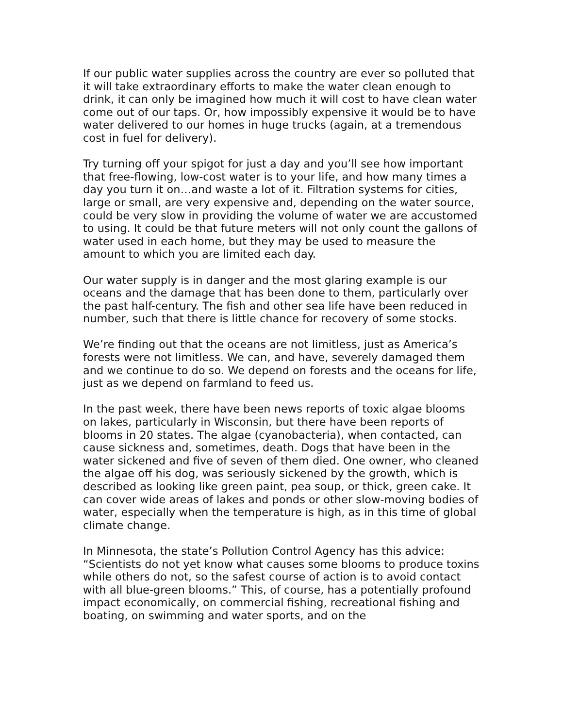If our public water supplies across the country are ever so polluted that it will take extraordinary efforts to make the water clean enough to drink, it can only be imagined how much it will cost to have clean water come out of our taps. Or, how impossibly expensive it would be to have water delivered to our homes in huge trucks (again, at a tremendous cost in fuel for delivery).
Try turning off your spigot for just a day and you’ll see how important that free-flowing, low-cost water is to your life, and how many times a day you turn it on…and waste a lot of it. Filtration systems for cities, large or small, are very expensive and, depending on the water source, could be very slow in providing the volume of water we are accustomed to using. It could be that future meters will not only count the gallons of water used in each home, but they may be used to measure the amount to which you are limited each day.
Our water supply is in danger and the most glaring example is our oceans and the damage that has been done to them, particularly over the past half-century. The fish and other sea life have been reduced in number, such that there is little chance for recovery of some stocks.
We’re finding out that the oceans are not limitless, just as America’s forests were not limitless. We can, and have, severely damaged them and we continue to do so. We depend on forests and the oceans for life, just as we depend on farmland to feed us.
In the past week, there have been news reports of toxic algae blooms on lakes, particularly in Wisconsin, but there have been reports of blooms in 20 states. The algae (cyanobacteria), when contacted, can cause sickness and, sometimes, death. Dogs that have been in the water sickened and five of seven of them died. One owner, who cleaned the algae off his dog, was seriously sickened by the growth, which is described as looking like green paint, pea soup, or thick, green cake. It can cover wide areas of lakes and ponds or other slow-moving bodies of water, especially when the temperature is high, as in this time of global climate change.
In Minnesota, the state’s Pollution Control Agency has this advice: “Scientists do not yet know what causes some blooms to produce toxins while others do not, so the safest course of action is to avoid contact with all blue-green blooms.” This, of course, has a potentially profound impact economically, on commercial fishing, recreational fishing and boating, on swimming and water sports, and on the